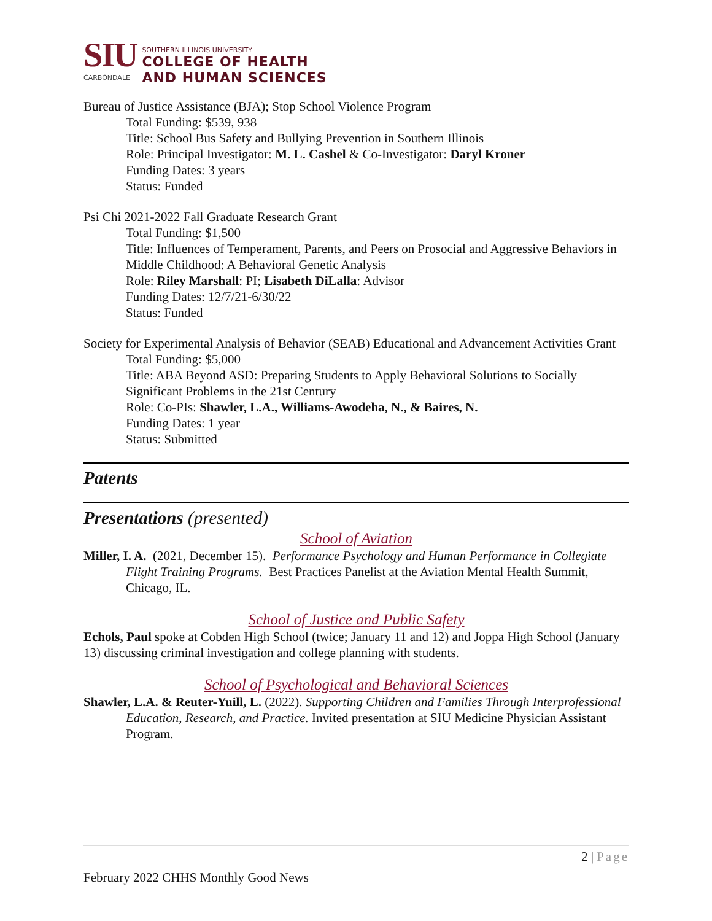SIU
CARBONDALE
SOUTHERN ILLINOIS UNIVERSITY
COLLEGE OF HEALTH
AND HUMAN SCIENCES
Bureau of Justice Assistance (BJA); Stop School Violence Program
Total Funding: $539, 938
Title: School Bus Safety and Bullying Prevention in Southern Illinois
Role: Principal Investigator: M. L. Cashel & Co-Investigator: Daryl Kroner
Funding Dates: 3 years
Status: Funded
Psi Chi 2021-2022 Fall Graduate Research Grant
Total Funding: $1,500
Title: Influences of Temperament, Parents, and Peers on Prosocial and Aggressive Behaviors in Middle Childhood: A Behavioral Genetic Analysis
Role: Riley Marshall: PI; Lisabeth DiLalla: Advisor
Funding Dates: 12/7/21-6/30/22
Status: Funded
Society for Experimental Analysis of Behavior (SEAB) Educational and Advancement Activities Grant
Total Funding: $5,000
Title: ABA Beyond ASD: Preparing Students to Apply Behavioral Solutions to Socially Significant Problems in the 21st Century
Role: Co-PIs: Shawler, L.A., Williams-Awodeha, N., & Baires, N.
Funding Dates: 1 year
Status: Submitted
Patents
Presentations (presented)
School of Aviation
Miller, I. A. (2021, December 15). Performance Psychology and Human Performance in Collegiate Flight Training Programs. Best Practices Panelist at the Aviation Mental Health Summit, Chicago, IL.
School of Justice and Public Safety
Echols, Paul spoke at Cobden High School (twice; January 11 and 12) and Joppa High School (January 13) discussing criminal investigation and college planning with students.
School of Psychological and Behavioral Sciences
Shawler, L.A. & Reuter-Yuill, L. (2022). Supporting Children and Families Through Interprofessional Education, Research, and Practice. Invited presentation at SIU Medicine Physician Assistant Program.
2 | Page
February 2022 CHHS Monthly Good News